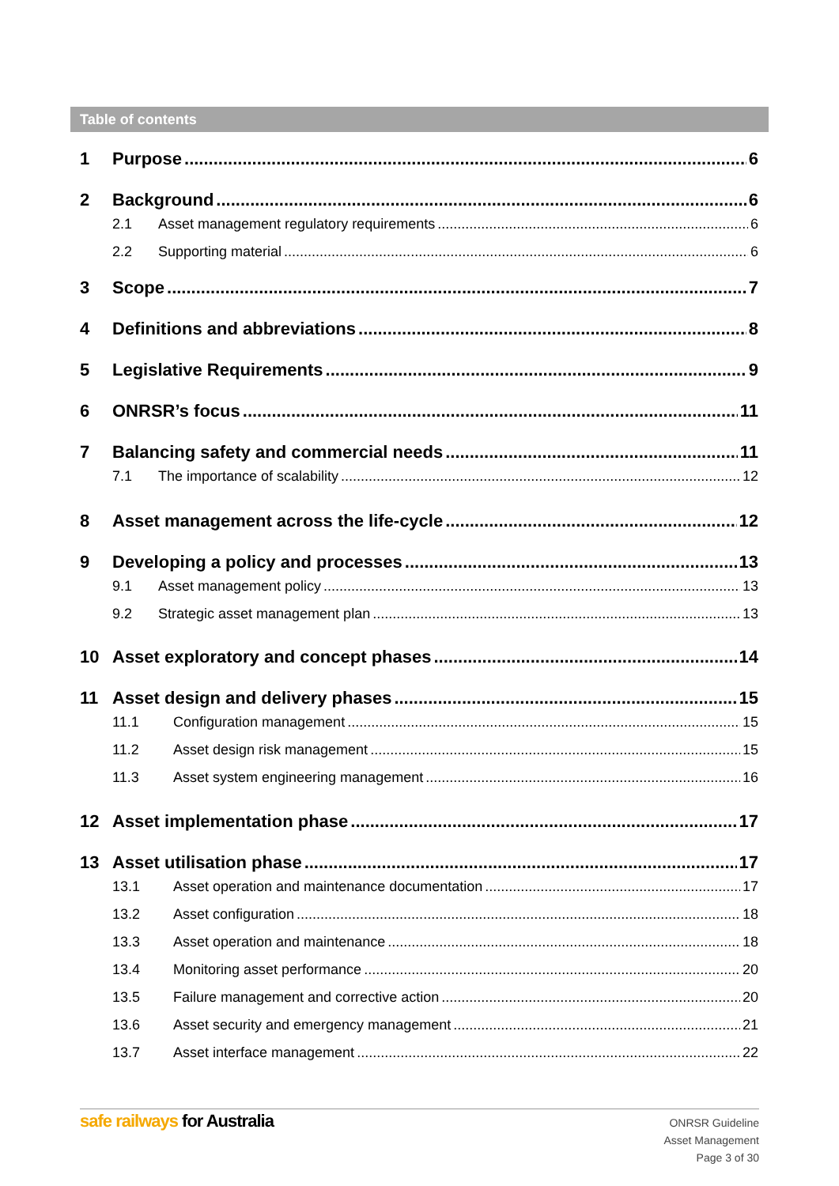Table of contents
1 Purpose 6
2 Background 6
2.1 Asset management regulatory requirements 6
2.2 Supporting material 6
3 Scope 7
4 Definitions and abbreviations 8
5 Legislative Requirements 9
6 ONRSR’s focus 11
7 Balancing safety and commercial needs 11
7.1 The importance of scalability 12
8 Asset management across the life-cycle 12
9 Developing a policy and processes 13
9.1 Asset management policy 13
9.2 Strategic asset management plan 13
10 Asset exploratory and concept phases 14
11 Asset design and delivery phases 15
11.1 Configuration management 15
11.2 Asset design risk management 15
11.3 Asset system engineering management 16
12 Asset implementation phase 17
13 Asset utilisation phase 17
13.1 Asset operation and maintenance documentation 17
13.2 Asset configuration 18
13.3 Asset operation and maintenance 18
13.4 Monitoring asset performance 20
13.5 Failure management and corrective action 20
13.6 Asset security and emergency management 21
13.7 Asset interface management 22
safe railways for Australia
ONRSR Guideline
Asset Management
Page 3 of 30